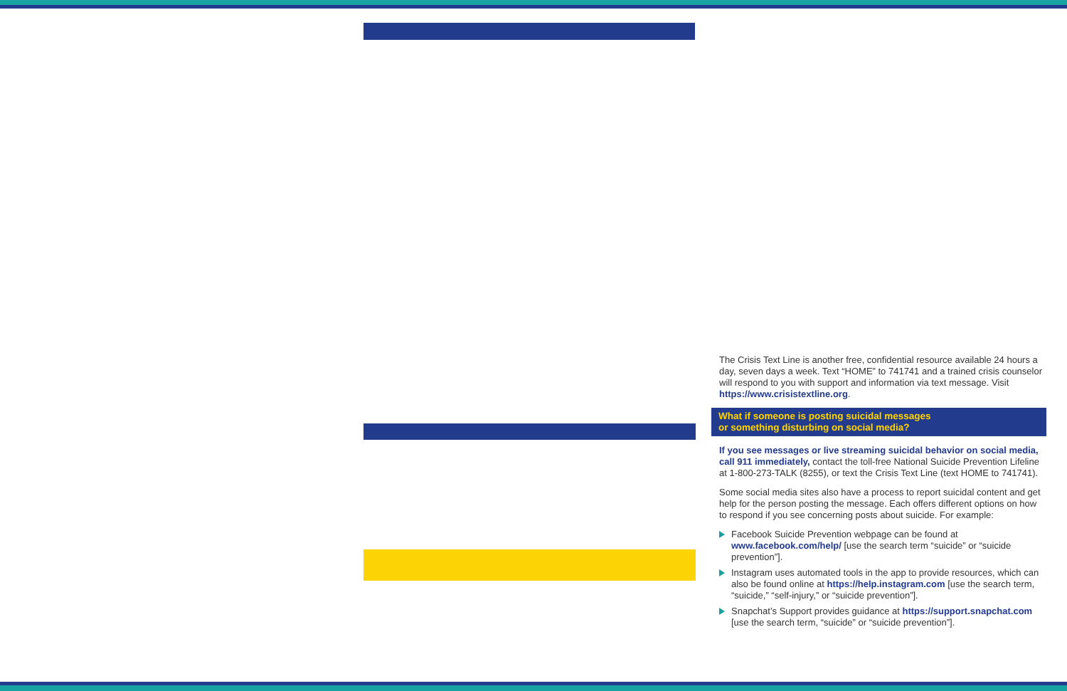The Crisis Text Line is another free, confidential resource available 24 hours a day, seven days a week. Text “HOME” to 741741 and a trained crisis counselor will respond to you with support and information via text message. Visit https://www.crisistextline.org.
What if someone is posting suicidal messages
or something disturbing on social media?
If you see messages or live streaming suicidal behavior on social media, call 911 immediately, contact the toll-free National Suicide Prevention Lifeline at 1-800-273-TALK (8255), or text the Crisis Text Line (text HOME to 741741).
Some social media sites also have a process to report suicidal content and get help for the person posting the message. Each offers different options on how to respond if you see concerning posts about suicide. For example:
Facebook Suicide Prevention webpage can be found at www.facebook.com/help/ [use the search term “suicide” or “suicide prevention”].
Instagram uses automated tools in the app to provide resources, which can also be found online at https://help.instagram.com [use the search term, “suicide,” “self-injury,” or “suicide prevention”].
Snapchat’s Support provides guidance at https://support.snapchat.com [use the search term, “suicide” or “suicide prevention”].